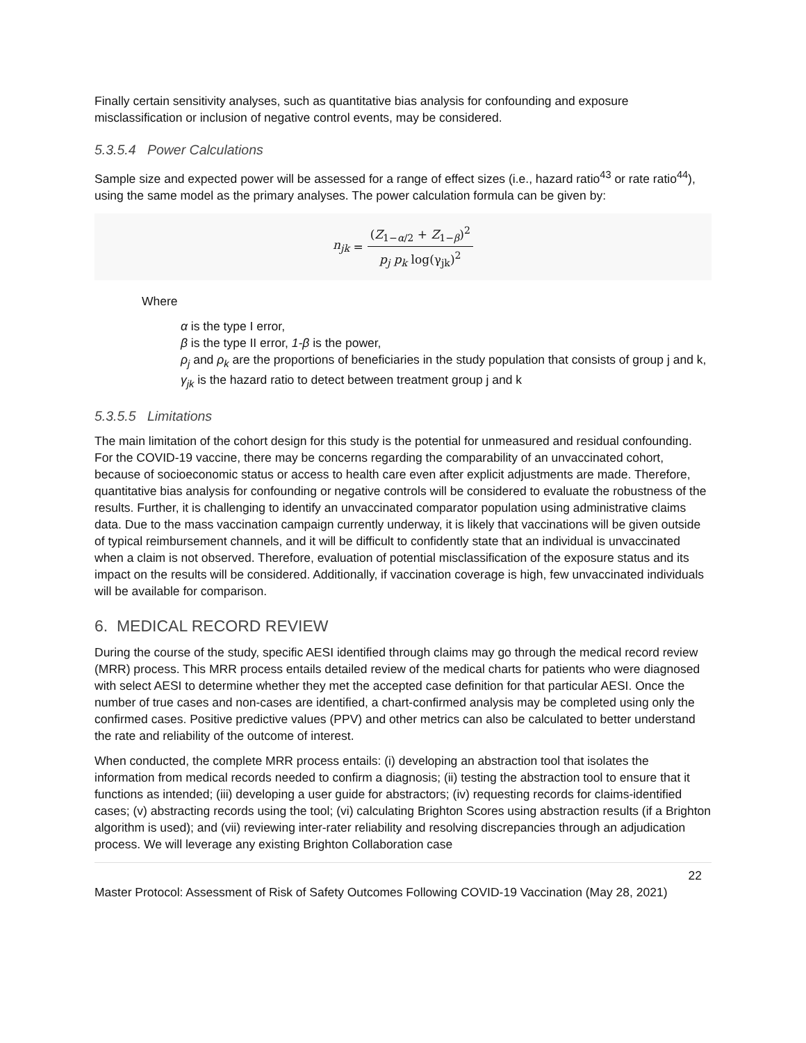Finally certain sensitivity analyses, such as quantitative bias analysis for confounding and exposure misclassification or inclusion of negative control events, may be considered.
5.3.5.4 Power Calculations
Sample size and expected power will be assessed for a range of effect sizes (i.e., hazard ratio<sup>43</sup> or rate ratio<sup>44</sup>), using the same model as the primary analyses. The power calculation formula can be given by:
n<sub>jk</sub> = (Z<sub>1−α/2</sub> + Z<sub>1−β</sub>)<sup>2</sup> p<sub>j</sub> p<sub>k</sub> log(γ<sub>jk</sub>)<sup>2</sup>
Where
α is the type I error,
β is the type II error, 1-β is the power,
ρ<sub>j</sub> and ρ<sub>k</sub> are the proportions of beneficiaries in the study population that consists of group j and k,
γ<sub>jk</sub> is the hazard ratio to detect between treatment group j and k
5.3.5.5 Limitations
The main limitation of the cohort design for this study is the potential for unmeasured and residual confounding. For the COVID-19 vaccine, there may be concerns regarding the comparability of an unvaccinated cohort, because of socioeconomic status or access to health care even after explicit adjustments are made. Therefore, quantitative bias analysis for confounding or negative controls will be considered to evaluate the robustness of the results. Further, it is challenging to identify an unvaccinated comparator population using administrative claims data. Due to the mass vaccination campaign currently underway, it is likely that vaccinations will be given outside of typical reimbursement channels, and it will be difficult to confidently state that an individual is unvaccinated when a claim is not observed. Therefore, evaluation of potential misclassification of the exposure status and its impact on the results will be considered. Additionally, if vaccination coverage is high, few unvaccinated individuals will be available for comparison.
6. MEDICAL RECORD REVIEW
During the course of the study, specific AESI identified through claims may go through the medical record review (MRR) process. This MRR process entails detailed review of the medical charts for patients who were diagnosed with select AESI to determine whether they met the accepted case definition for that particular AESI. Once the number of true cases and non-cases are identified, a chart-confirmed analysis may be completed using only the confirmed cases. Positive predictive values (PPV) and other metrics can also be calculated to better understand the rate and reliability of the outcome of interest.
When conducted, the complete MRR process entails: (i) developing an abstraction tool that isolates the information from medical records needed to confirm a diagnosis; (ii) testing the abstraction tool to ensure that it functions as intended; (iii) developing a user guide for abstractors; (iv) requesting records for claims-identified cases; (v) abstracting records using the tool; (vi) calculating Brighton Scores using abstraction results (if a Brighton algorithm is used); and (vii) reviewing inter-rater reliability and resolving discrepancies through an adjudication process. We will leverage any existing Brighton Collaboration case
22
Master Protocol: Assessment of Risk of Safety Outcomes Following COVID-19 Vaccination (May 28, 2021)